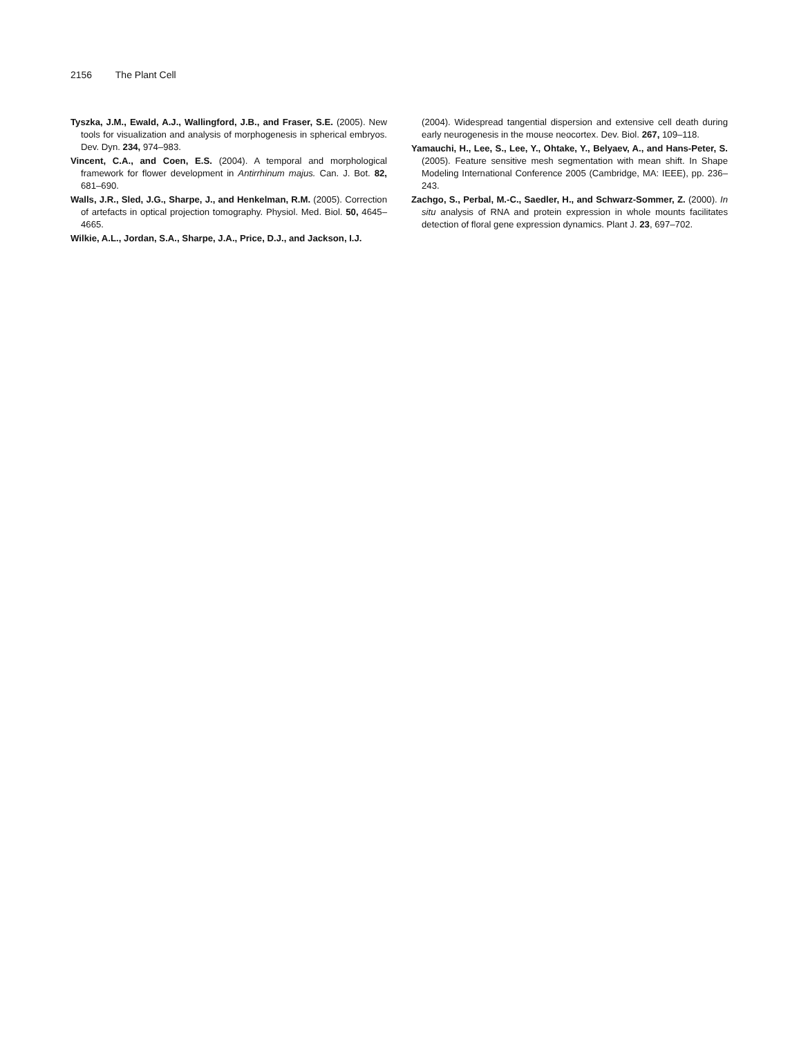2156 The Plant Cell
Tyszka, J.M., Ewald, A.J., Wallingford, J.B., and Fraser, S.E. (2005). New tools for visualization and analysis of morphogenesis in spherical embryos. Dev. Dyn. 234, 974–983.
Vincent, C.A., and Coen, E.S. (2004). A temporal and morphological framework for flower development in Antirrhinum majus. Can. J. Bot. 82, 681–690.
Walls, J.R., Sled, J.G., Sharpe, J., and Henkelman, R.M. (2005). Correction of artefacts in optical projection tomography. Physiol. Med. Biol. 50, 4645–4665.
Wilkie, A.L., Jordan, S.A., Sharpe, J.A., Price, D.J., and Jackson, I.J.
(2004). Widespread tangential dispersion and extensive cell death during early neurogenesis in the mouse neocortex. Dev. Biol. 267, 109–118.
Yamauchi, H., Lee, S., Lee, Y., Ohtake, Y., Belyaev, A., and Hans-Peter, S. (2005). Feature sensitive mesh segmentation with mean shift. In Shape Modeling International Conference 2005 (Cambridge, MA: IEEE), pp. 236–243.
Zachgo, S., Perbal, M.-C., Saedler, H., and Schwarz-Sommer, Z. (2000). In situ analysis of RNA and protein expression in whole mounts facilitates detection of floral gene expression dynamics. Plant J. 23, 697–702.